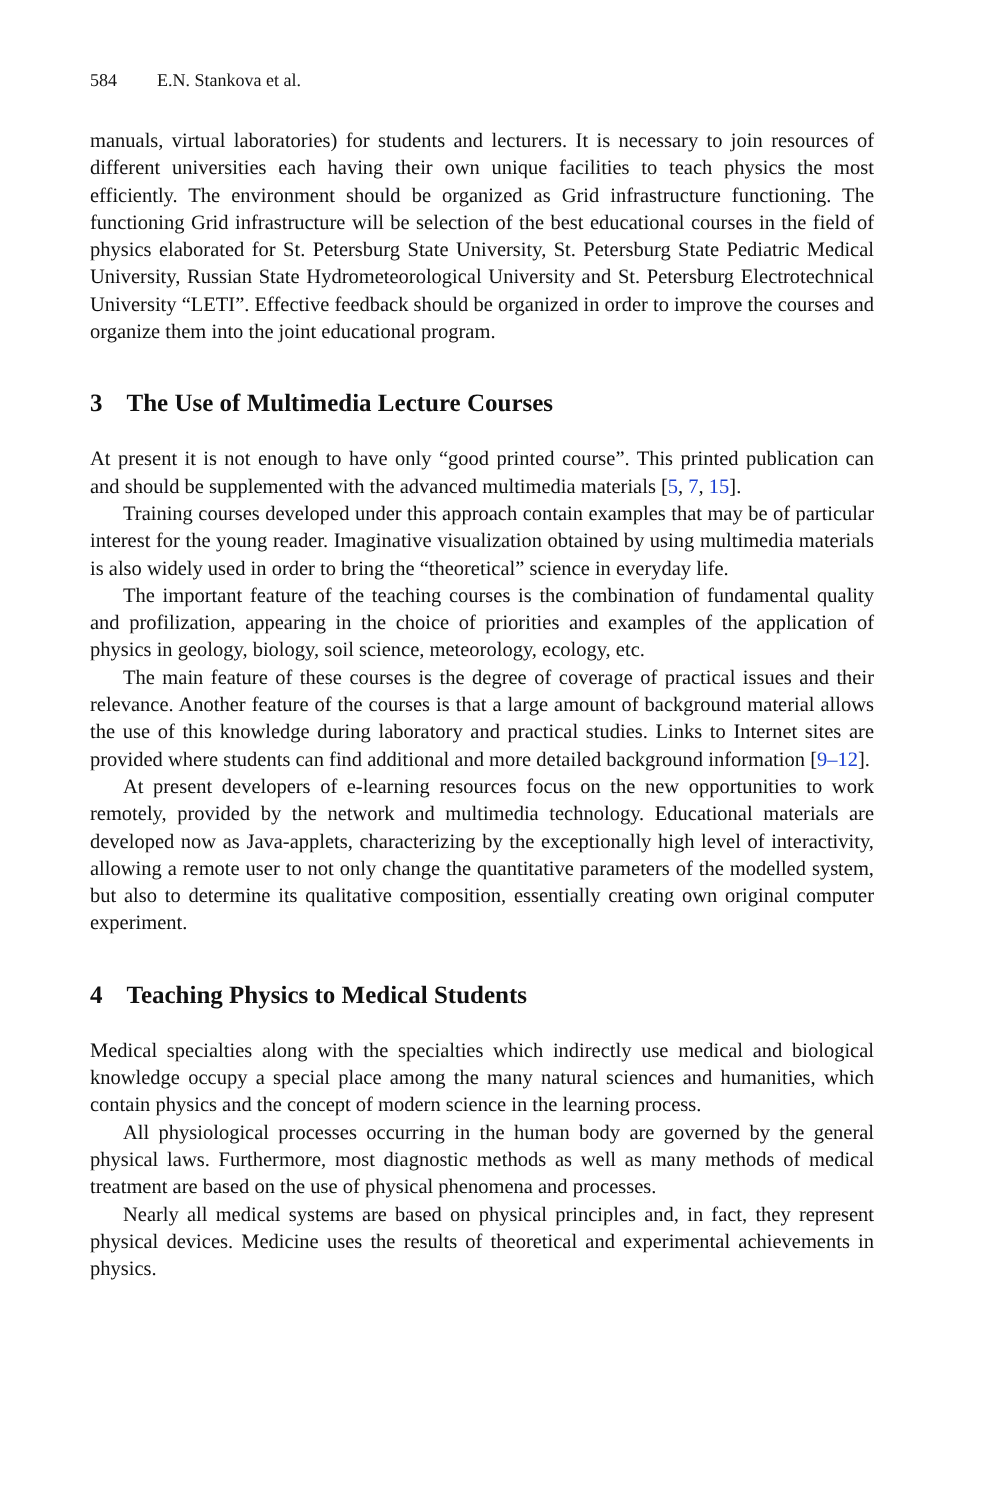584 E.N. Stankova et al.
manuals, virtual laboratories) for students and lecturers. It is necessary to join resources of different universities each having their own unique facilities to teach physics the most efficiently. The environment should be organized as Grid infrastructure functioning. The functioning Grid infrastructure will be selection of the best educational courses in the field of physics elaborated for St. Petersburg State University, St. Petersburg State Pediatric Medical University, Russian State Hydrometeorological University and St. Petersburg Electrotechnical University “LETI”. Effective feedback should be organized in order to improve the courses and organize them into the joint educational program.
3 The Use of Multimedia Lecture Courses
At present it is not enough to have only “good printed course”. This printed publication can and should be supplemented with the advanced multimedia materials [5, 7, 15].
Training courses developed under this approach contain examples that may be of particular interest for the young reader. Imaginative visualization obtained by using multimedia materials is also widely used in order to bring the “theoretical” science in everyday life.
The important feature of the teaching courses is the combination of fundamental quality and profilization, appearing in the choice of priorities and examples of the application of physics in geology, biology, soil science, meteorology, ecology, etc.
The main feature of these courses is the degree of coverage of practical issues and their relevance. Another feature of the courses is that a large amount of background material allows the use of this knowledge during laboratory and practical studies. Links to Internet sites are provided where students can find additional and more detailed background information [9–12].
At present developers of e-learning resources focus on the new opportunities to work remotely, provided by the network and multimedia technology. Educational materials are developed now as Java-applets, characterizing by the exceptionally high level of interactivity, allowing a remote user to not only change the quantitative parameters of the modelled system, but also to determine its qualitative composition, essentially creating own original computer experiment.
4 Teaching Physics to Medical Students
Medical specialties along with the specialties which indirectly use medical and biological knowledge occupy a special place among the many natural sciences and humanities, which contain physics and the concept of modern science in the learning process.
All physiological processes occurring in the human body are governed by the general physical laws. Furthermore, most diagnostic methods as well as many methods of medical treatment are based on the use of physical phenomena and processes.
Nearly all medical systems are based on physical principles and, in fact, they represent physical devices. Medicine uses the results of theoretical and experimental achievements in physics.